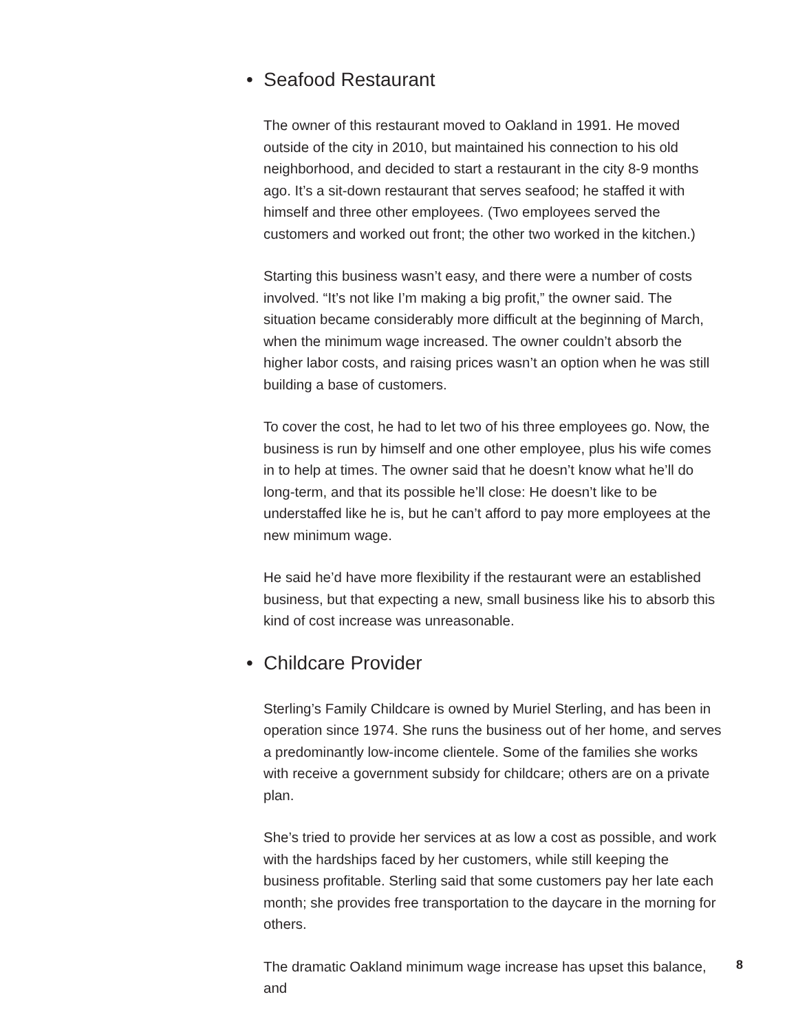• Seafood Restaurant
The owner of this restaurant moved to Oakland in 1991. He moved outside of the city in 2010, but maintained his connection to his old neighborhood, and decided to start a restaurant in the city 8-9 months ago. It’s a sit-down restaurant that serves seafood; he staffed it with himself and three other employees. (Two employees served the customers and worked out front; the other two worked in the kitchen.)
Starting this business wasn’t easy, and there were a number of costs involved. “It’s not like I’m making a big profit,” the owner said. The situation became considerably more difficult at the beginning of March, when the minimum wage increased. The owner couldn’t absorb the higher labor costs, and raising prices wasn’t an option when he was still building a base of customers.
To cover the cost, he had to let two of his three employees go. Now, the business is run by himself and one other employee, plus his wife comes in to help at times. The owner said that he doesn’t know what he’ll do long-term, and that its possible he’ll close: He doesn’t like to be understaffed like he is, but he can’t afford to pay more employees at the new minimum wage.
He said he’d have more flexibility if the restaurant were an established business, but that expecting a new, small business like his to absorb this kind of cost increase was unreasonable.
• Childcare Provider
Sterling’s Family Childcare is owned by Muriel Sterling, and has been in operation since 1974. She runs the business out of her home, and serves a predominantly low-income clientele. Some of the families she works with receive a government subsidy for childcare; others are on a private plan.
She’s tried to provide her services at as low a cost as possible, and work with the hardships faced by her customers, while still keeping the business profitable. Sterling said that some customers pay her late each month; she provides free transportation to the daycare in the morning for others.
The dramatic Oakland minimum wage increase has upset this balance, and
8